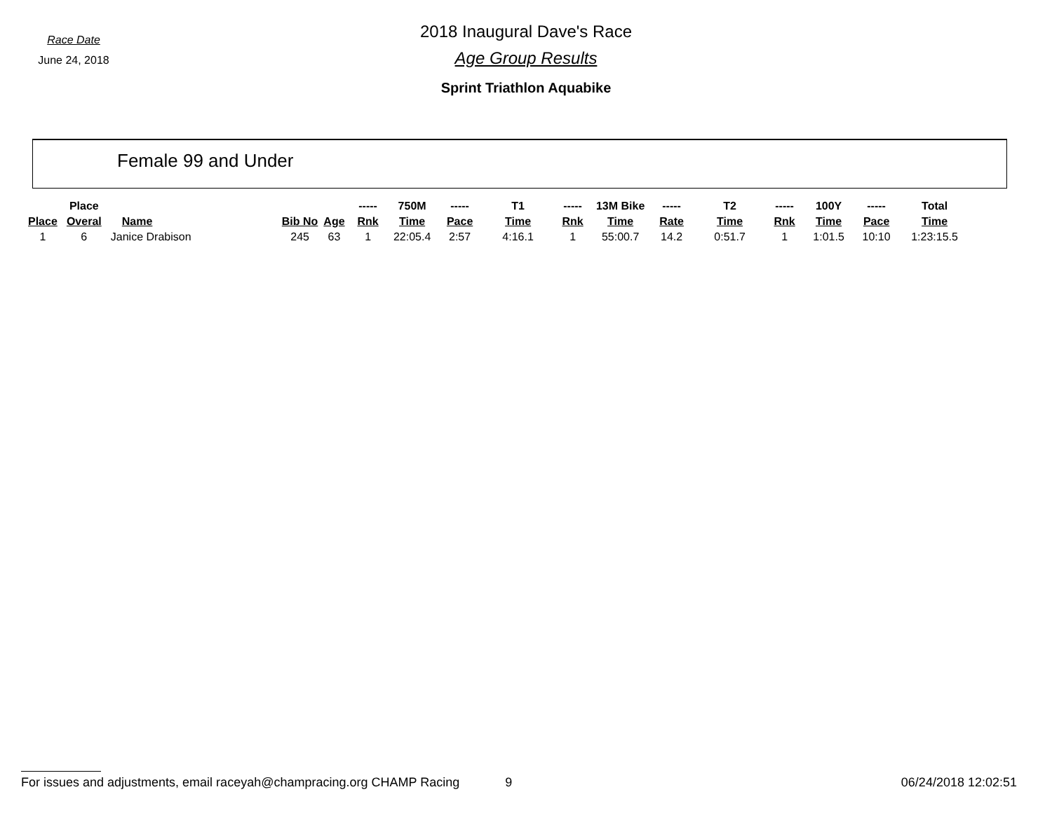Race Date
June 24, 2018
2018 Inaugural Dave's Race
Age Group Results
Sprint Triathlon Aquabike
Female 99 and Under
| | Place | | | | ----- | 750M | ----- | T1 | ----- | 13M Bike | ----- | T2 | ----- | 100Y | ----- | Total |
| --- | --- | --- | --- | --- | --- | --- | --- | --- | --- | --- | --- | --- | --- | --- | --- | --- |
| Place | Overal | Name | Bib No | Age | Rnk | Time | Pace | Time | Rnk | Time | Rate | Time | Rnk | Time | Pace | Time |
| 1 | 6 | Janice Drabison | 245 | 63 | 1 | 22:05.4 | 2:57 | 4:16.1 | 1 | 55:00.7 | 14.2 | 0:51.7 | 1 | 1:01.5 | 10:10 | 1:23:15.5 |
For issues and adjustments, email raceyah@champracing.org CHAMP Racing 9
06/24/2018 12:02:51